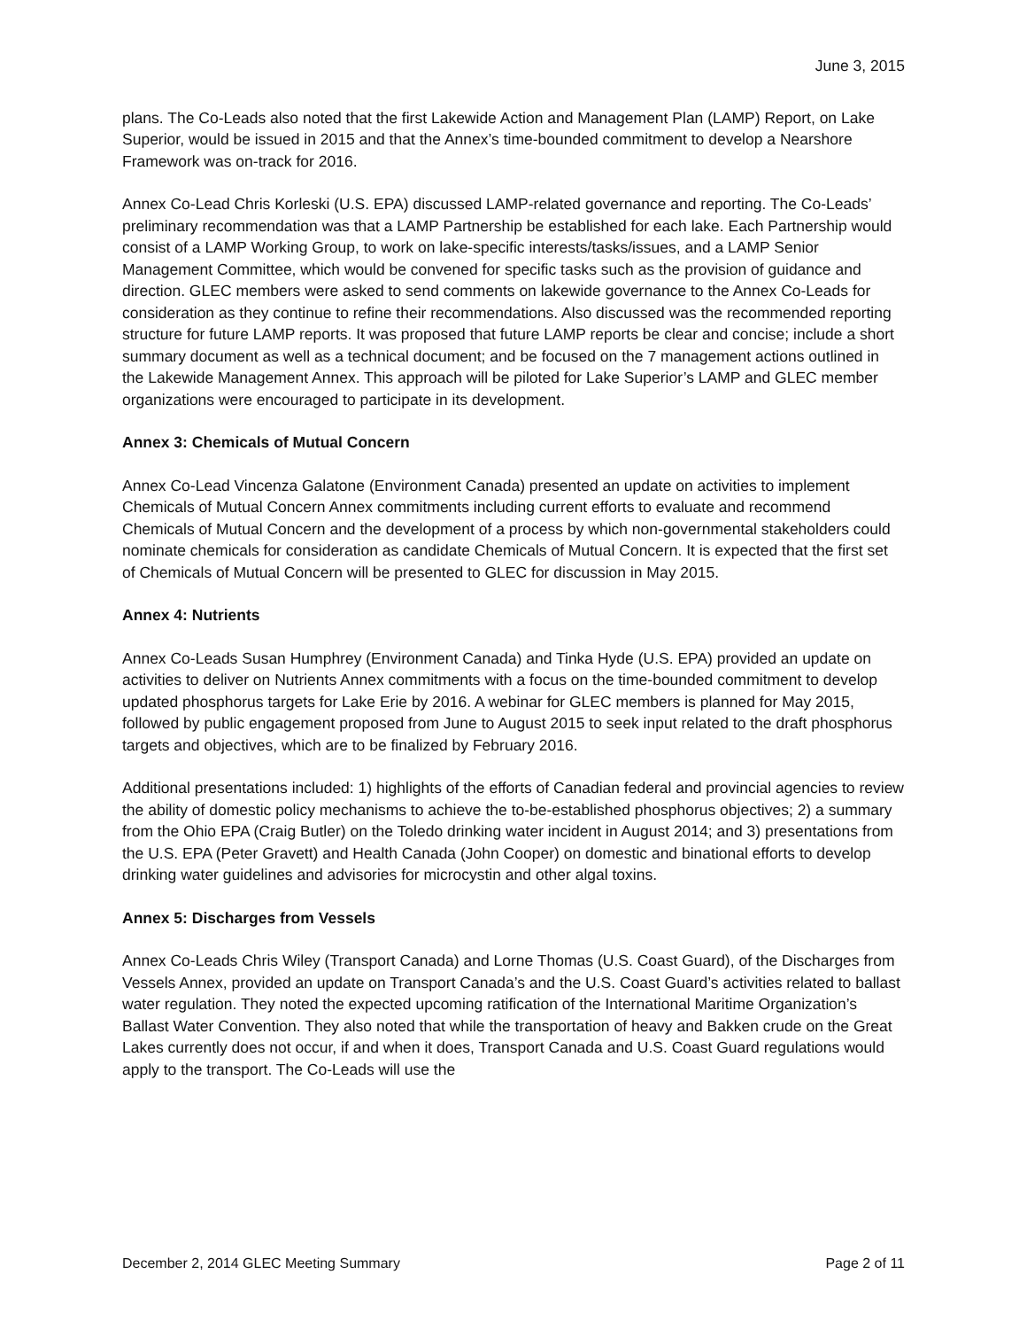June 3, 2015
plans. The Co-Leads also noted that the first Lakewide Action and Management Plan (LAMP) Report, on Lake Superior, would be issued in 2015 and that the Annex’s time-bounded commitment to develop a Nearshore Framework was on-track for 2016.
Annex Co-Lead Chris Korleski (U.S. EPA) discussed LAMP-related governance and reporting. The Co-Leads’ preliminary recommendation was that a LAMP Partnership be established for each lake. Each Partnership would consist of a LAMP Working Group, to work on lake-specific interests/tasks/issues, and a LAMP Senior Management Committee, which would be convened for specific tasks such as the provision of guidance and direction. GLEC members were asked to send comments on lakewide governance to the Annex Co-Leads for consideration as they continue to refine their recommendations. Also discussed was the recommended reporting structure for future LAMP reports. It was proposed that future LAMP reports be clear and concise; include a short summary document as well as a technical document; and be focused on the 7 management actions outlined in the Lakewide Management Annex. This approach will be piloted for Lake Superior’s LAMP and GLEC member organizations were encouraged to participate in its development.
Annex 3: Chemicals of Mutual Concern
Annex Co-Lead Vincenza Galatone (Environment Canada) presented an update on activities to implement Chemicals of Mutual Concern Annex commitments including current efforts to evaluate and recommend Chemicals of Mutual Concern and the development of a process by which non-governmental stakeholders could nominate chemicals for consideration as candidate Chemicals of Mutual Concern. It is expected that the first set of Chemicals of Mutual Concern will be presented to GLEC for discussion in May 2015.
Annex 4: Nutrients
Annex Co-Leads Susan Humphrey (Environment Canada) and Tinka Hyde (U.S. EPA) provided an update on activities to deliver on Nutrients Annex commitments with a focus on the time-bounded commitment to develop updated phosphorus targets for Lake Erie by 2016. A webinar for GLEC members is planned for May 2015, followed by public engagement proposed from June to August 2015 to seek input related to the draft phosphorus targets and objectives, which are to be finalized by February 2016.
Additional presentations included: 1) highlights of the efforts of Canadian federal and provincial agencies to review the ability of domestic policy mechanisms to achieve the to-be-established phosphorus objectives; 2) a summary from the Ohio EPA (Craig Butler) on the Toledo drinking water incident in August 2014; and 3) presentations from the U.S. EPA (Peter Gravett) and Health Canada (John Cooper) on domestic and binational efforts to develop drinking water guidelines and advisories for microcystin and other algal toxins.
Annex 5: Discharges from Vessels
Annex Co-Leads Chris Wiley (Transport Canada) and Lorne Thomas (U.S. Coast Guard), of the Discharges from Vessels Annex, provided an update on Transport Canada’s and the U.S. Coast Guard’s activities related to ballast water regulation. They noted the expected upcoming ratification of the International Maritime Organization’s Ballast Water Convention. They also noted that while the transportation of heavy and Bakken crude on the Great Lakes currently does not occur, if and when it does, Transport Canada and U.S. Coast Guard regulations would apply to the transport. The Co-Leads will use the
December 2, 2014 GLEC Meeting Summary Page 2 of 11